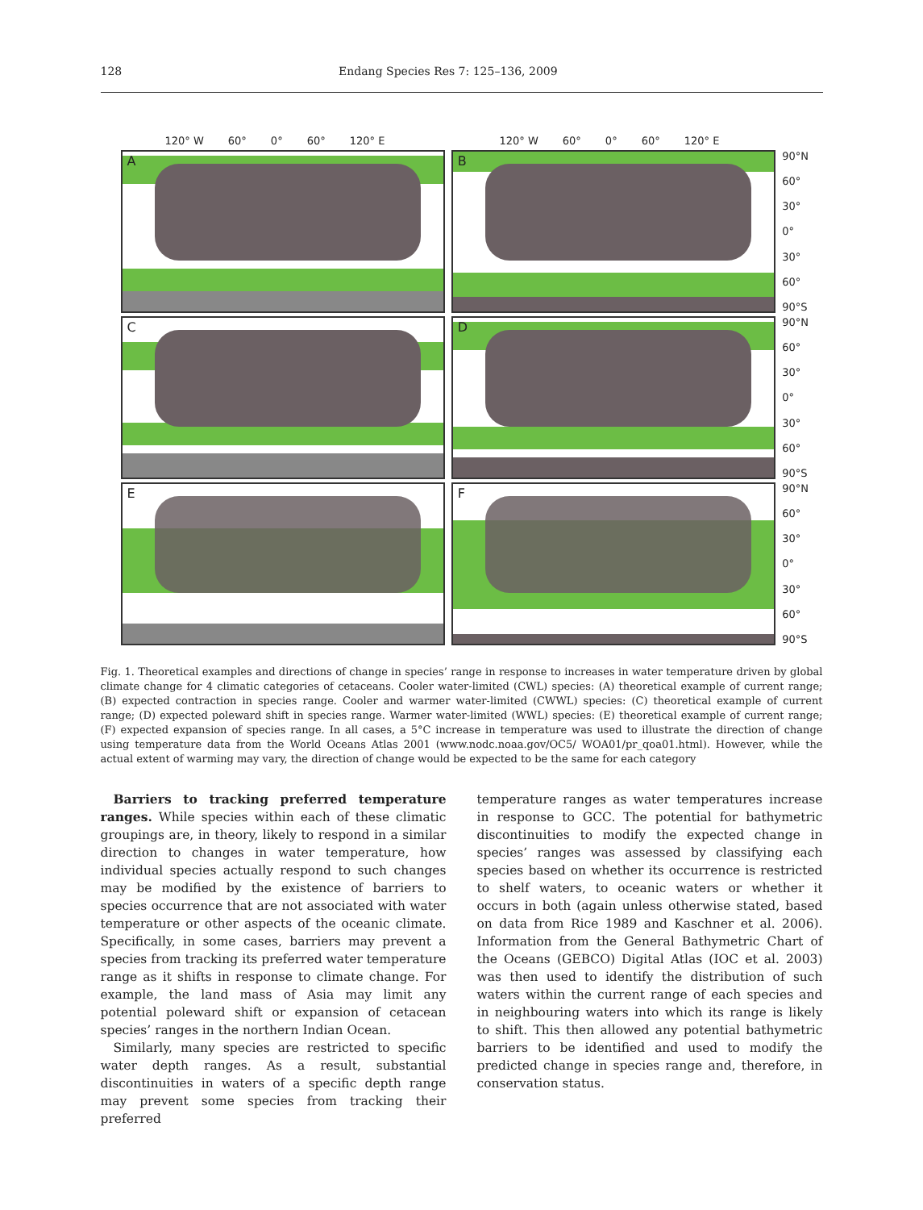128 Endang Species Res 7: 125–136, 2009
120° W 60° 0° 60° 120° E 120° W 60° 0° 60° 120° E
A
B
90°N
60°
30°
0°
30°
60°
90°S
C
D
90°N
60°
30°
0°
30°
60°
90°S
E
F
90°N
60°
30°
0°
30°
60°
90°S
Fig. 1. Theoretical examples and directions of change in species’ range in response to increases in water temperature driven by global climate change for 4 climatic categories of cetaceans. Cooler water-limited (CWL) species: (A) theoretical example of current range; (B) expected contraction in species range. Cooler and warmer water-limited (CWWL) species: (C) theoretical example of current range; (D) expected poleward shift in species range. Warmer water-limited (WWL) species: (E) theoretical example of current range; (F) expected expansion of species range. In all cases, a 5°C increase in temperature was used to illustrate the direction of change using temperature data from the World Oceans Atlas 2001 (www.nodc.noaa.gov/OC5/ WOA01/pr_qoa01.html). However, while the actual extent of warming may vary, the direction of change would be expected to be the same for each category
Barriers to tracking preferred temperature ranges. While species within each of these climatic groupings are, in theory, likely to respond in a similar direction to changes in water temperature, how individual species actually respond to such changes may be modified by the existence of barriers to species occurrence that are not associated with water temperature or other aspects of the oceanic climate. Specifically, in some cases, barriers may prevent a species from tracking its preferred water temperature range as it shifts in response to climate change. For example, the land mass of Asia may limit any potential poleward shift or expansion of cetacean species’ ranges in the northern Indian Ocean.
Similarly, many species are restricted to specific water depth ranges. As a result, substantial discontinuities in waters of a specific depth range may prevent some species from tracking their preferred
temperature ranges as water temperatures increase in response to GCC. The potential for bathymetric discontinuities to modify the expected change in species’ ranges was assessed by classifying each species based on whether its occurrence is restricted to shelf waters, to oceanic waters or whether it occurs in both (again unless otherwise stated, based on data from Rice 1989 and Kaschner et al. 2006). Information from the General Bathymetric Chart of the Oceans (GEBCO) Digital Atlas (IOC et al. 2003) was then used to identify the distribution of such waters within the current range of each species and in neighbouring waters into which its range is likely to shift. This then allowed any potential bathymetric barriers to be identified and used to modify the predicted change in species range and, therefore, in conservation status.